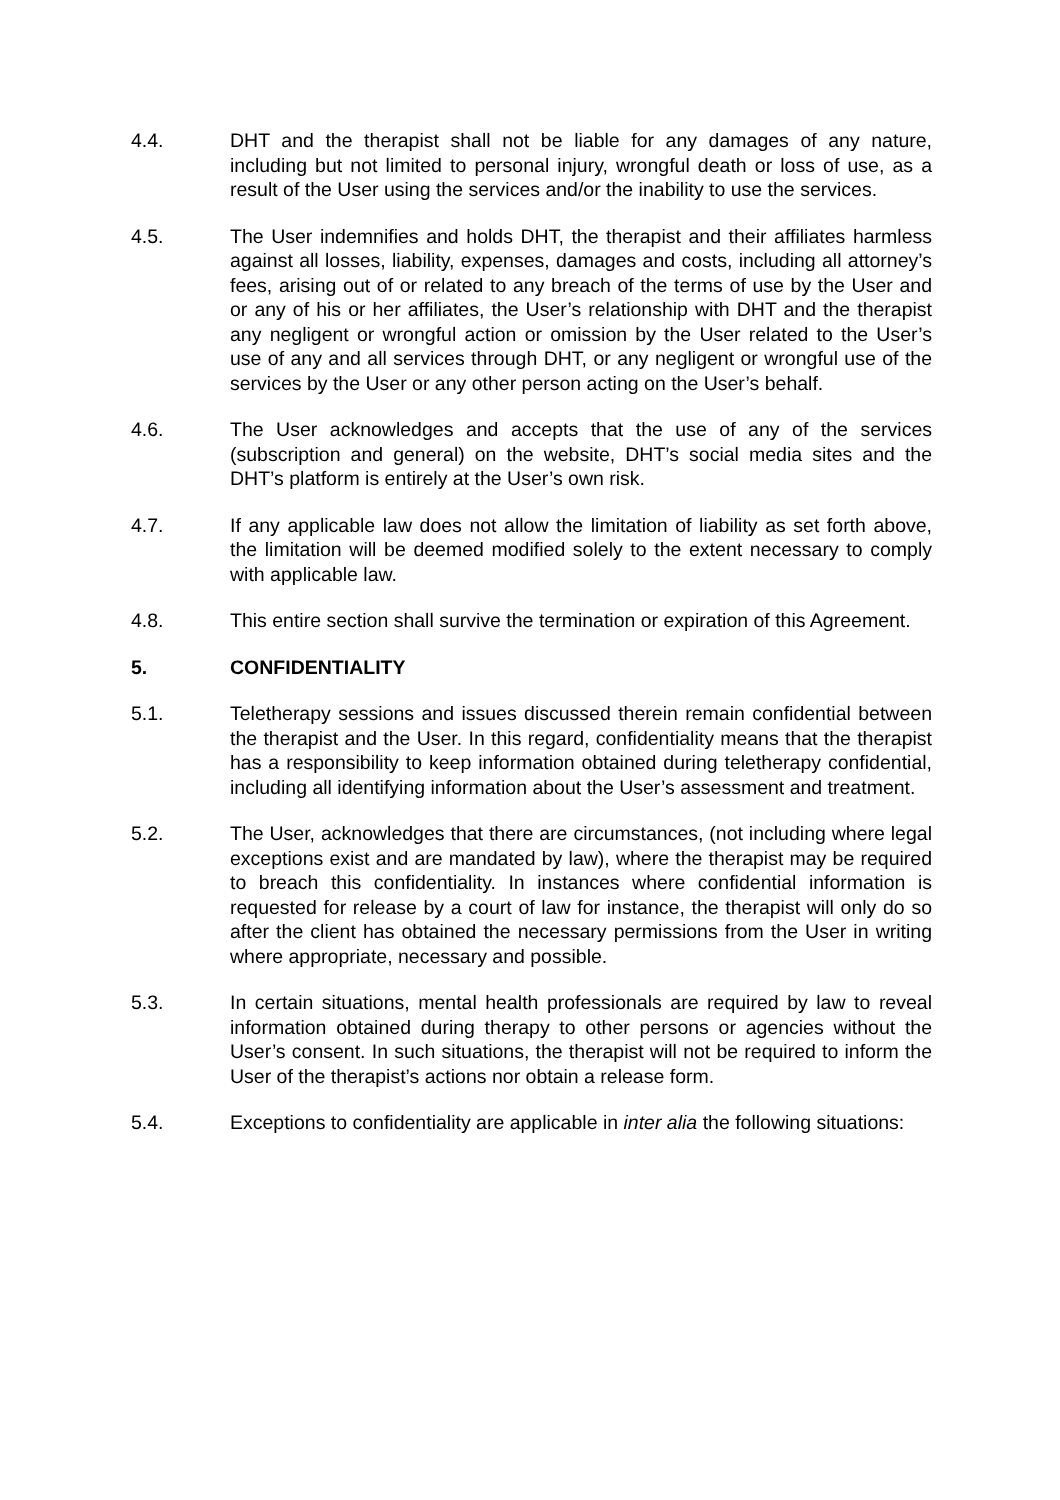4.4. DHT and the therapist shall not be liable for any damages of any nature, including but not limited to personal injury, wrongful death or loss of use, as a result of the User using the services and/or the inability to use the services.
4.5. The User indemnifies and holds DHT, the therapist and their affiliates harmless against all losses, liability, expenses, damages and costs, including all attorney’s fees, arising out of or related to any breach of the terms of use by the User and or any of his or her affiliates, the User’s relationship with DHT and the therapist any negligent or wrongful action or omission by the User related to the User’s use of any and all services through DHT, or any negligent or wrongful use of the services by the User or any other person acting on the User’s behalf.
4.6. The User acknowledges and accepts that the use of any of the services (subscription and general) on the website, DHT’s social media sites and the DHT’s platform is entirely at the User’s own risk.
4.7. If any applicable law does not allow the limitation of liability as set forth above, the limitation will be deemed modified solely to the extent necessary to comply with applicable law.
4.8. This entire section shall survive the termination or expiration of this Agreement.
5. CONFIDENTIALITY
5.1. Teletherapy sessions and issues discussed therein remain confidential between the therapist and the User. In this regard, confidentiality means that the therapist has a responsibility to keep information obtained during teletherapy confidential, including all identifying information about the User’s assessment and treatment.
5.2. The User, acknowledges that there are circumstances, (not including where legal exceptions exist and are mandated by law), where the therapist may be required to breach this confidentiality. In instances where confidential information is requested for release by a court of law for instance, the therapist will only do so after the client has obtained the necessary permissions from the User in writing where appropriate, necessary and possible.
5.3. In certain situations, mental health professionals are required by law to reveal information obtained during therapy to other persons or agencies without the User’s consent. In such situations, the therapist will not be required to inform the User of the therapist’s actions nor obtain a release form.
5.4. Exceptions to confidentiality are applicable in inter alia the following situations: